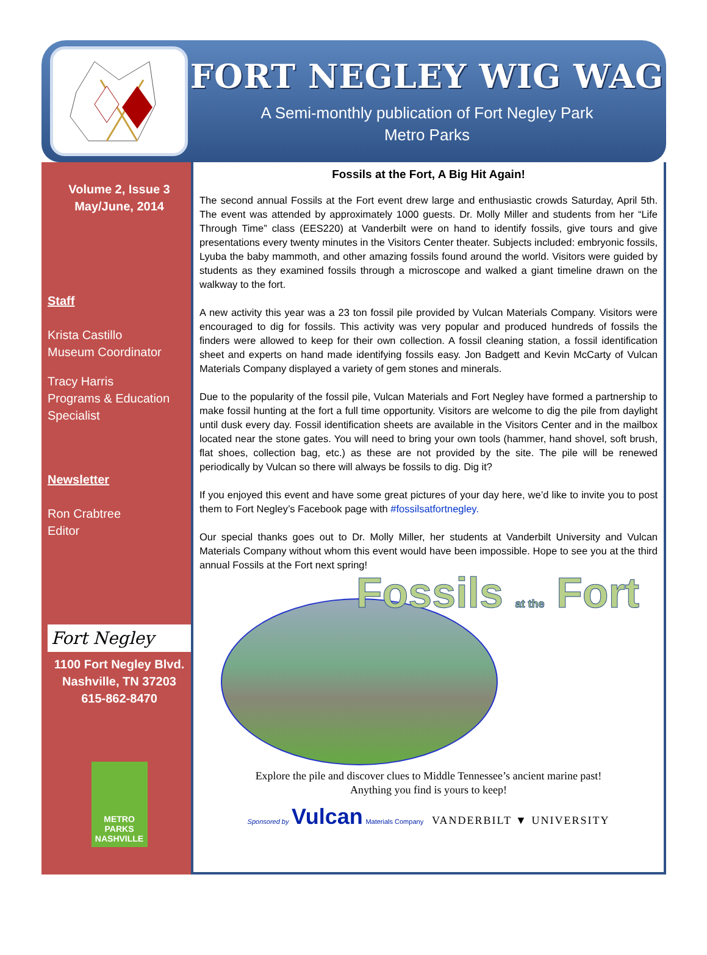FORT NEGLEY WIG WAG
A Semi-monthly publication of Fort Negley Park
Metro Parks
Volume 2, Issue 3
May/June, 2014
Staff
Krista Castillo
Museum Coordinator
Tracy Harris
Programs & Education Specialist
Newsletter
Ron Crabtree
Editor
Fort Negley
1100 Fort Negley Blvd.
Nashville, TN 37203
615-862-8470
METRO
PARKS
NASHVILLE
Fossils at the Fort, A Big Hit Again!
The second annual Fossils at the Fort event drew large and enthusiastic crowds Saturday, April 5th. The event was attended by approximately 1000 guests. Dr. Molly Miller and students from her “Life Through Time” class (EES220) at Vanderbilt were on hand to identify fossils, give tours and give presentations every twenty minutes in the Visitors Center theater. Subjects included: embryonic fossils, Lyuba the baby mammoth, and other amazing fossils found around the world. Visitors were guided by students as they examined fossils through a microscope and walked a giant timeline drawn on the walkway to the fort.
A new activity this year was a 23 ton fossil pile provided by Vulcan Materials Company. Visitors were encouraged to dig for fossils. This activity was very popular and produced hundreds of fossils the finders were allowed to keep for their own collection. A fossil cleaning station, a fossil identification sheet and experts on hand made identifying fossils easy. Jon Badgett and Kevin McCarty of Vulcan Materials Company displayed a variety of gem stones and minerals.
Due to the popularity of the fossil pile, Vulcan Materials and Fort Negley have formed a partnership to make fossil hunting at the fort a full time opportunity. Visitors are welcome to dig the pile from daylight until dusk every day. Fossil identification sheets are available in the Visitors Center and in the mailbox located near the stone gates. You will need to bring your own tools (hammer, hand shovel, soft brush, flat shoes, collection bag, etc.) as these are not provided by the site. The pile will be renewed periodically by Vulcan so there will always be fossils to dig. Dig it?
If you enjoyed this event and have some great pictures of your day here, we’d like to invite you to post them to Fort Negley’s Facebook page with #fossilsatfortnegley.
Our special thanks goes out to Dr. Molly Miller, her students at Vanderbilt University and Vulcan Materials Company without whom this event would have been impossible. Hope to see you at the third annual Fossils at the Fort next spring!
Fossils at the Fort
Explore the pile and discover clues to Middle Tennessee’s ancient marine past!
Anything you find is yours to keep!
Sponsored by Vulcan Materials Company VANDERBILT ▼ UNIVERSITY